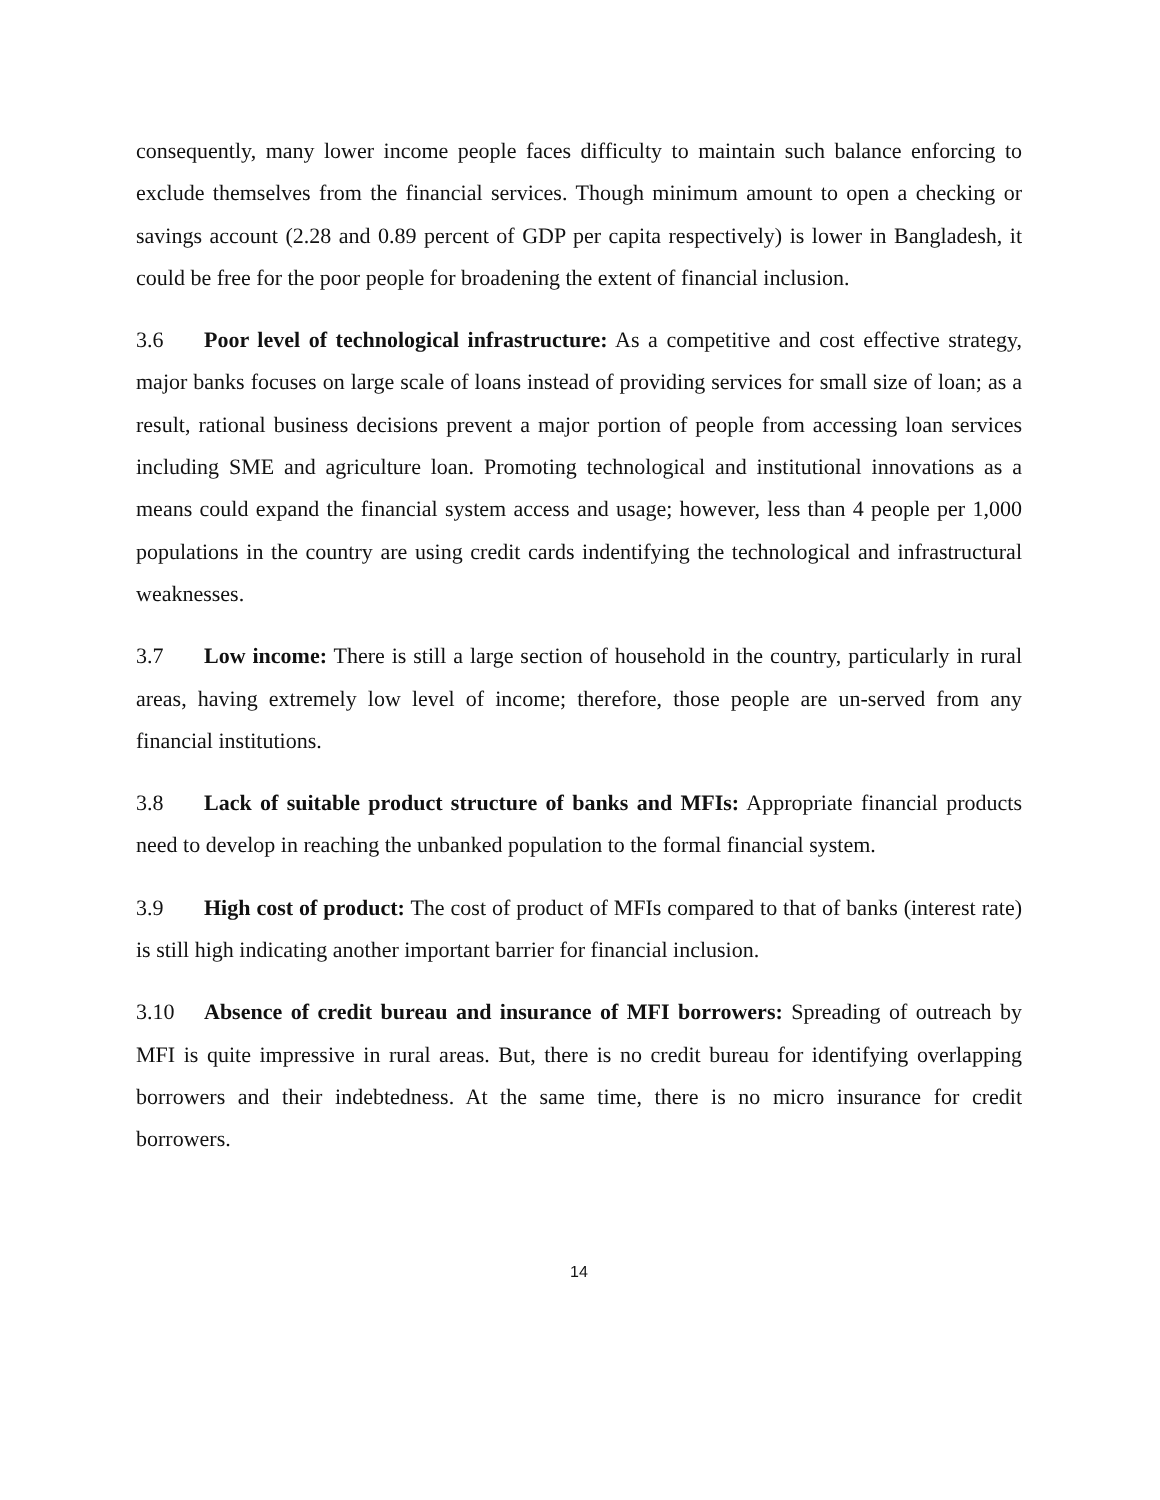consequently, many lower income people faces difficulty to maintain such balance enforcing to exclude themselves from the financial services. Though minimum amount to open a checking or savings account (2.28 and 0.89 percent of GDP per capita respectively) is lower in Bangladesh, it could be free for the poor people for broadening the extent of financial inclusion.
3.6 Poor level of technological infrastructure: As a competitive and cost effective strategy, major banks focuses on large scale of loans instead of providing services for small size of loan; as a result, rational business decisions prevent a major portion of people from accessing loan services including SME and agriculture loan. Promoting technological and institutional innovations as a means could expand the financial system access and usage; however, less than 4 people per 1,000 populations in the country are using credit cards indentifying the technological and infrastructural weaknesses.
3.7 Low income: There is still a large section of household in the country, particularly in rural areas, having extremely low level of income; therefore, those people are un-served from any financial institutions.
3.8 Lack of suitable product structure of banks and MFIs: Appropriate financial products need to develop in reaching the unbanked population to the formal financial system.
3.9 High cost of product: The cost of product of MFIs compared to that of banks (interest rate) is still high indicating another important barrier for financial inclusion.
3.10 Absence of credit bureau and insurance of MFI borrowers: Spreading of outreach by MFI is quite impressive in rural areas. But, there is no credit bureau for identifying overlapping borrowers and their indebtedness. At the same time, there is no micro insurance for credit borrowers.
14